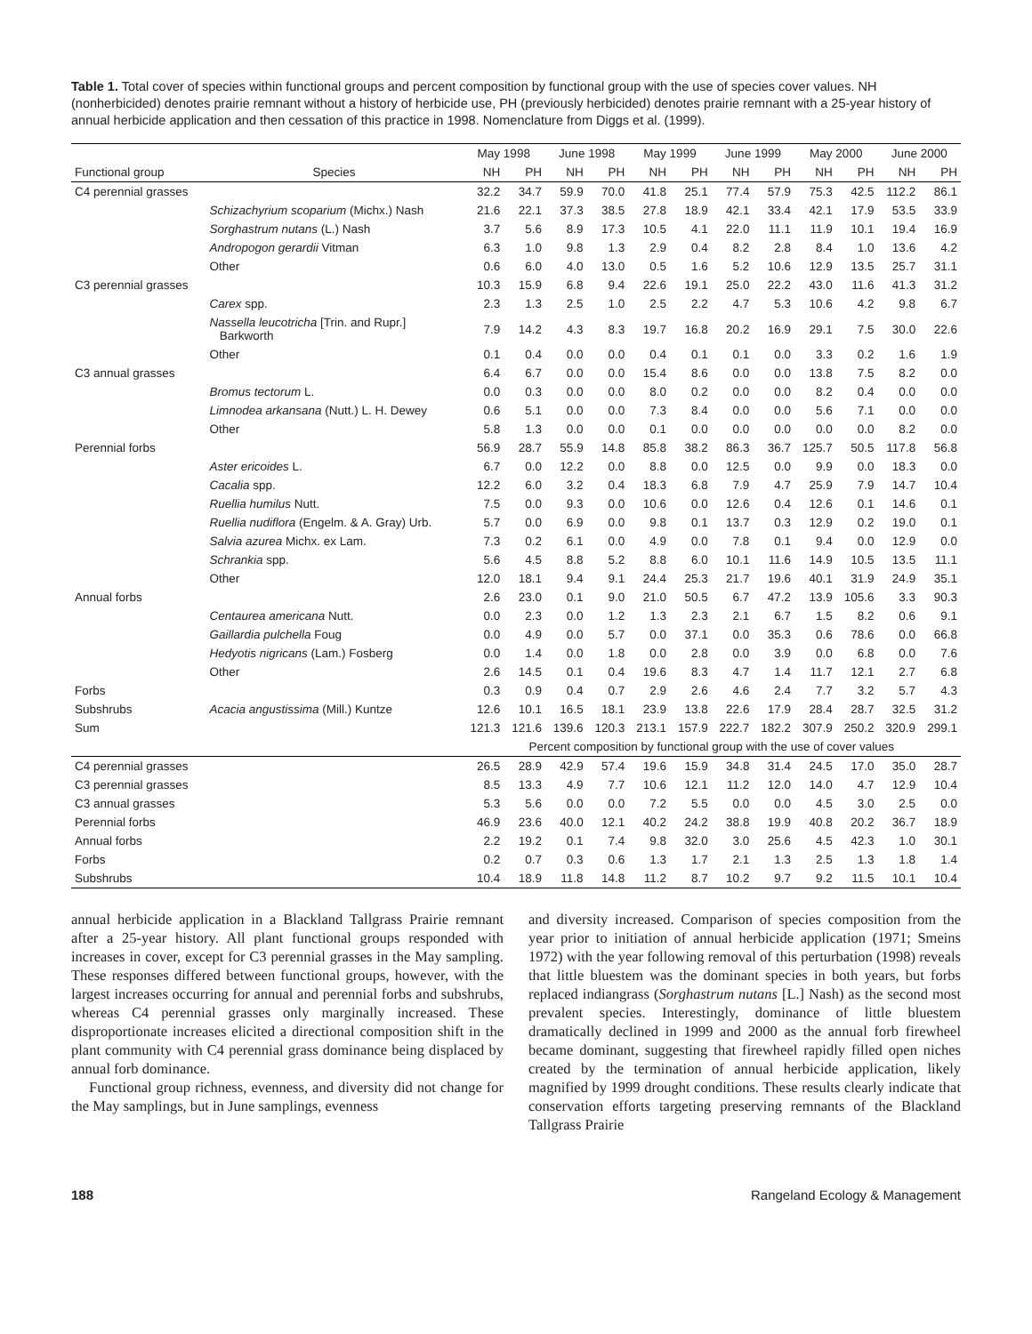Table 1. Total cover of species within functional groups and percent composition by functional group with the use of species cover values. NH (nonherbicided) denotes prairie remnant without a history of herbicide use, PH (previously herbicided) denotes prairie remnant with a 25-year history of annual herbicide application and then cessation of this practice in 1998. Nomenclature from Diggs et al. (1999).
| | | May 1998 | | June 1998 | | May 1999 | | June 1999 | | May 2000 | | June 2000 | |
| --- | --- | --- | --- | --- | --- | --- | --- | --- | --- | --- | --- | --- | --- |
| Functional group | Species | NH | PH | NH | PH | NH | PH | NH | PH | NH | PH | NH | PH |
| C4 perennial grasses | | 32.2 | 34.7 | 59.9 | 70.0 | 41.8 | 25.1 | 77.4 | 57.9 | 75.3 | 42.5 | 112.2 | 86.1 |
| | Schizachyrium scoparium (Michx.) Nash | 21.6 | 22.1 | 37.3 | 38.5 | 27.8 | 18.9 | 42.1 | 33.4 | 42.1 | 17.9 | 53.5 | 33.9 |
| | Sorghastrum nutans (L.) Nash | 3.7 | 5.6 | 8.9 | 17.3 | 10.5 | 4.1 | 22.0 | 11.1 | 11.9 | 10.1 | 19.4 | 16.9 |
| | Andropogon gerardii Vitman | 6.3 | 1.0 | 9.8 | 1.3 | 2.9 | 0.4 | 8.2 | 2.8 | 8.4 | 1.0 | 13.6 | 4.2 |
| | Other | 0.6 | 6.0 | 4.0 | 13.0 | 0.5 | 1.6 | 5.2 | 10.6 | 12.9 | 13.5 | 25.7 | 31.1 |
| C3 perennial grasses | | 10.3 | 15.9 | 6.8 | 9.4 | 22.6 | 19.1 | 25.0 | 22.2 | 43.0 | 11.6 | 41.3 | 31.2 |
| | Carex spp. | 2.3 | 1.3 | 2.5 | 1.0 | 2.5 | 2.2 | 4.7 | 5.3 | 10.6 | 4.2 | 9.8 | 6.7 |
| | Nassella leucotricha [Trin. and Rupr.] Barkworth | 7.9 | 14.2 | 4.3 | 8.3 | 19.7 | 16.8 | 20.2 | 16.9 | 29.1 | 7.5 | 30.0 | 22.6 |
| | Other | 0.1 | 0.4 | 0.0 | 0.0 | 0.4 | 0.1 | 0.1 | 0.0 | 3.3 | 0.2 | 1.6 | 1.9 |
| C3 annual grasses | | 6.4 | 6.7 | 0.0 | 0.0 | 15.4 | 8.6 | 0.0 | 0.0 | 13.8 | 7.5 | 8.2 | 0.0 |
| | Bromus tectorum L. | 0.0 | 0.3 | 0.0 | 0.0 | 8.0 | 0.2 | 0.0 | 0.0 | 8.2 | 0.4 | 0.0 | 0.0 |
| | Limnodea arkansana (Nutt.) L. H. Dewey | 0.6 | 5.1 | 0.0 | 0.0 | 7.3 | 8.4 | 0.0 | 0.0 | 5.6 | 7.1 | 0.0 | 0.0 |
| | Other | 5.8 | 1.3 | 0.0 | 0.0 | 0.1 | 0.0 | 0.0 | 0.0 | 0.0 | 0.0 | 8.2 | 0.0 |
| Perennial forbs | | 56.9 | 28.7 | 55.9 | 14.8 | 85.8 | 38.2 | 86.3 | 36.7 | 125.7 | 50.5 | 117.8 | 56.8 |
| | Aster ericoides L. | 6.7 | 0.0 | 12.2 | 0.0 | 8.8 | 0.0 | 12.5 | 0.0 | 9.9 | 0.0 | 18.3 | 0.0 |
| | Cacalia spp. | 12.2 | 6.0 | 3.2 | 0.4 | 18.3 | 6.8 | 7.9 | 4.7 | 25.9 | 7.9 | 14.7 | 10.4 |
| | Ruellia humilus Nutt. | 7.5 | 0.0 | 9.3 | 0.0 | 10.6 | 0.0 | 12.6 | 0.4 | 12.6 | 0.1 | 14.6 | 0.1 |
| | Ruellia nudiflora (Engelm. & A. Gray) Urb. | 5.7 | 0.0 | 6.9 | 0.0 | 9.8 | 0.1 | 13.7 | 0.3 | 12.9 | 0.2 | 19.0 | 0.1 |
| | Salvia azurea Michx. ex Lam. | 7.3 | 0.2 | 6.1 | 0.0 | 4.9 | 0.0 | 7.8 | 0.1 | 9.4 | 0.0 | 12.9 | 0.0 |
| | Schrankia spp. | 5.6 | 4.5 | 8.8 | 5.2 | 8.8 | 6.0 | 10.1 | 11.6 | 14.9 | 10.5 | 13.5 | 11.1 |
| | Other | 12.0 | 18.1 | 9.4 | 9.1 | 24.4 | 25.3 | 21.7 | 19.6 | 40.1 | 31.9 | 24.9 | 35.1 |
| Annual forbs | | 2.6 | 23.0 | 0.1 | 9.0 | 21.0 | 50.5 | 6.7 | 47.2 | 13.9 | 105.6 | 3.3 | 90.3 |
| | Centaurea americana Nutt. | 0.0 | 2.3 | 0.0 | 1.2 | 1.3 | 2.3 | 2.1 | 6.7 | 1.5 | 8.2 | 0.6 | 9.1 |
| | Gaillardia pulchella Foug | 0.0 | 4.9 | 0.0 | 5.7 | 0.0 | 37.1 | 0.0 | 35.3 | 0.6 | 78.6 | 0.0 | 66.8 |
| | Hedyotis nigricans (Lam.) Fosberg | 0.0 | 1.4 | 0.0 | 1.8 | 0.0 | 2.8 | 0.0 | 3.9 | 0.0 | 6.8 | 0.0 | 7.6 |
| | Other | 2.6 | 14.5 | 0.1 | 0.4 | 19.6 | 8.3 | 4.7 | 1.4 | 11.7 | 12.1 | 2.7 | 6.8 |
| Forbs | | 0.3 | 0.9 | 0.4 | 0.7 | 2.9 | 2.6 | 4.6 | 2.4 | 7.7 | 3.2 | 5.7 | 4.3 |
| Subshrubs | Acacia angustissima (Mill.) Kuntze | 12.6 | 10.1 | 16.5 | 18.1 | 23.9 | 13.8 | 22.6 | 17.9 | 28.4 | 28.7 | 32.5 | 31.2 |
| Sum | | 121.3 | 121.6 | 139.6 | 120.3 | 213.1 | 157.9 | 222.7 | 182.2 | 307.9 | 250.2 | 320.9 | 299.1 |
| | | Percent composition by functional group with the use of cover values | | | | | | | | | | | |
| C4 perennial grasses | | 26.5 | 28.9 | 42.9 | 57.4 | 19.6 | 15.9 | 34.8 | 31.4 | 24.5 | 17.0 | 35.0 | 28.7 |
| C3 perennial grasses | | 8.5 | 13.3 | 4.9 | 7.7 | 10.6 | 12.1 | 11.2 | 12.0 | 14.0 | 4.7 | 12.9 | 10.4 |
| C3 annual grasses | | 5.3 | 5.6 | 0.0 | 0.0 | 7.2 | 5.5 | 0.0 | 0.0 | 4.5 | 3.0 | 2.5 | 0.0 |
| Perennial forbs | | 46.9 | 23.6 | 40.0 | 12.1 | 40.2 | 24.2 | 38.8 | 19.9 | 40.8 | 20.2 | 36.7 | 18.9 |
| Annual forbs | | 2.2 | 19.2 | 0.1 | 7.4 | 9.8 | 32.0 | 3.0 | 25.6 | 4.5 | 42.3 | 1.0 | 30.1 |
| Forbs | | 0.2 | 0.7 | 0.3 | 0.6 | 1.3 | 1.7 | 2.1 | 1.3 | 2.5 | 1.3 | 1.8 | 1.4 |
| Subshrubs | | 10.4 | 18.9 | 11.8 | 14.8 | 11.2 | 8.7 | 10.2 | 9.7 | 9.2 | 11.5 | 10.1 | 10.4 |
annual herbicide application in a Blackland Tallgrass Prairie remnant after a 25-year history. All plant functional groups responded with increases in cover, except for C3 perennial grasses in the May sampling. These responses differed between functional groups, however, with the largest increases occurring for annual and perennial forbs and subshrubs, whereas C4 perennial grasses only marginally increased. These disproportionate increases elicited a directional composition shift in the plant community with C4 perennial grass dominance being displaced by annual forb dominance.
Functional group richness, evenness, and diversity did not change for the May samplings, but in June samplings, evenness
and diversity increased. Comparison of species composition from the year prior to initiation of annual herbicide application (1971; Smeins 1972) with the year following removal of this perturbation (1998) reveals that little bluestem was the dominant species in both years, but forbs replaced indiangrass (Sorghastrum nutans [L.] Nash) as the second most prevalent species. Interestingly, dominance of little bluestem dramatically declined in 1999 and 2000 as the annual forb firewheel became dominant, suggesting that firewheel rapidly filled open niches created by the termination of annual herbicide application, likely magnified by 1999 drought conditions. These results clearly indicate that conservation efforts targeting preserving remnants of the Blackland Tallgrass Prairie
188 Rangeland Ecology & Management